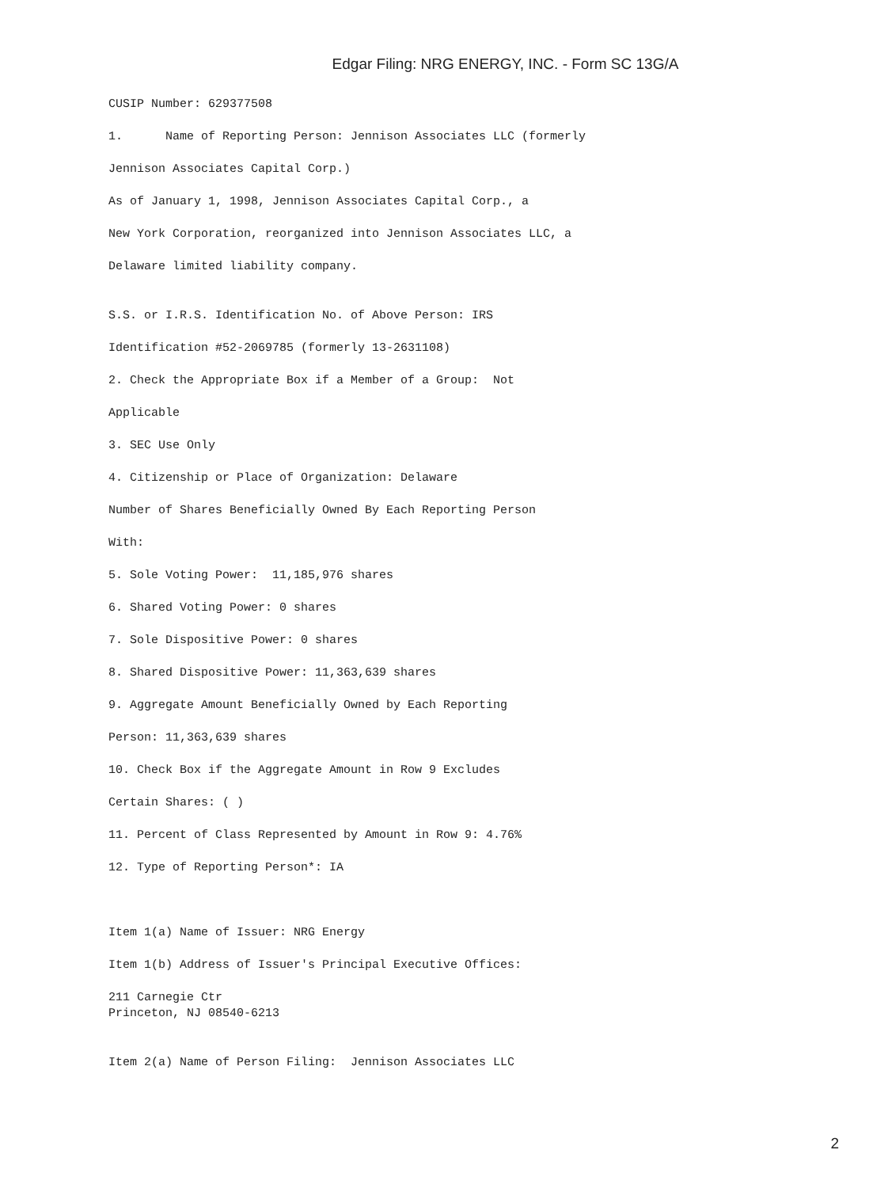Edgar Filing: NRG ENERGY, INC. - Form SC 13G/A
CUSIP Number: 629377508
1. Name of Reporting Person: Jennison Associates LLC (formerly
Jennison Associates Capital Corp.)
As of January 1, 1998, Jennison Associates Capital Corp., a
New York Corporation, reorganized into Jennison Associates LLC, a
Delaware limited liability company.
S.S. or I.R.S. Identification No. of Above Person: IRS
Identification #52-2069785 (formerly 13-2631108)
2. Check the Appropriate Box if a Member of a Group: Not
Applicable
3. SEC Use Only
4. Citizenship or Place of Organization: Delaware
Number of Shares Beneficially Owned By Each Reporting Person
With:
5. Sole Voting Power: 11,185,976 shares
6. Shared Voting Power: 0 shares
7. Sole Dispositive Power: 0 shares
8. Shared Dispositive Power: 11,363,639 shares
9. Aggregate Amount Beneficially Owned by Each Reporting
Person: 11,363,639 shares
10. Check Box if the Aggregate Amount in Row 9 Excludes
Certain Shares: ( )
11. Percent of Class Represented by Amount in Row 9: 4.76%
12. Type of Reporting Person*: IA
Item 1(a) Name of Issuer: NRG Energy
Item 1(b) Address of Issuer's Principal Executive Offices:
211 Carnegie Ctr Princeton, NJ 08540-6213
Item 2(a) Name of Person Filing: Jennison Associates LLC
2